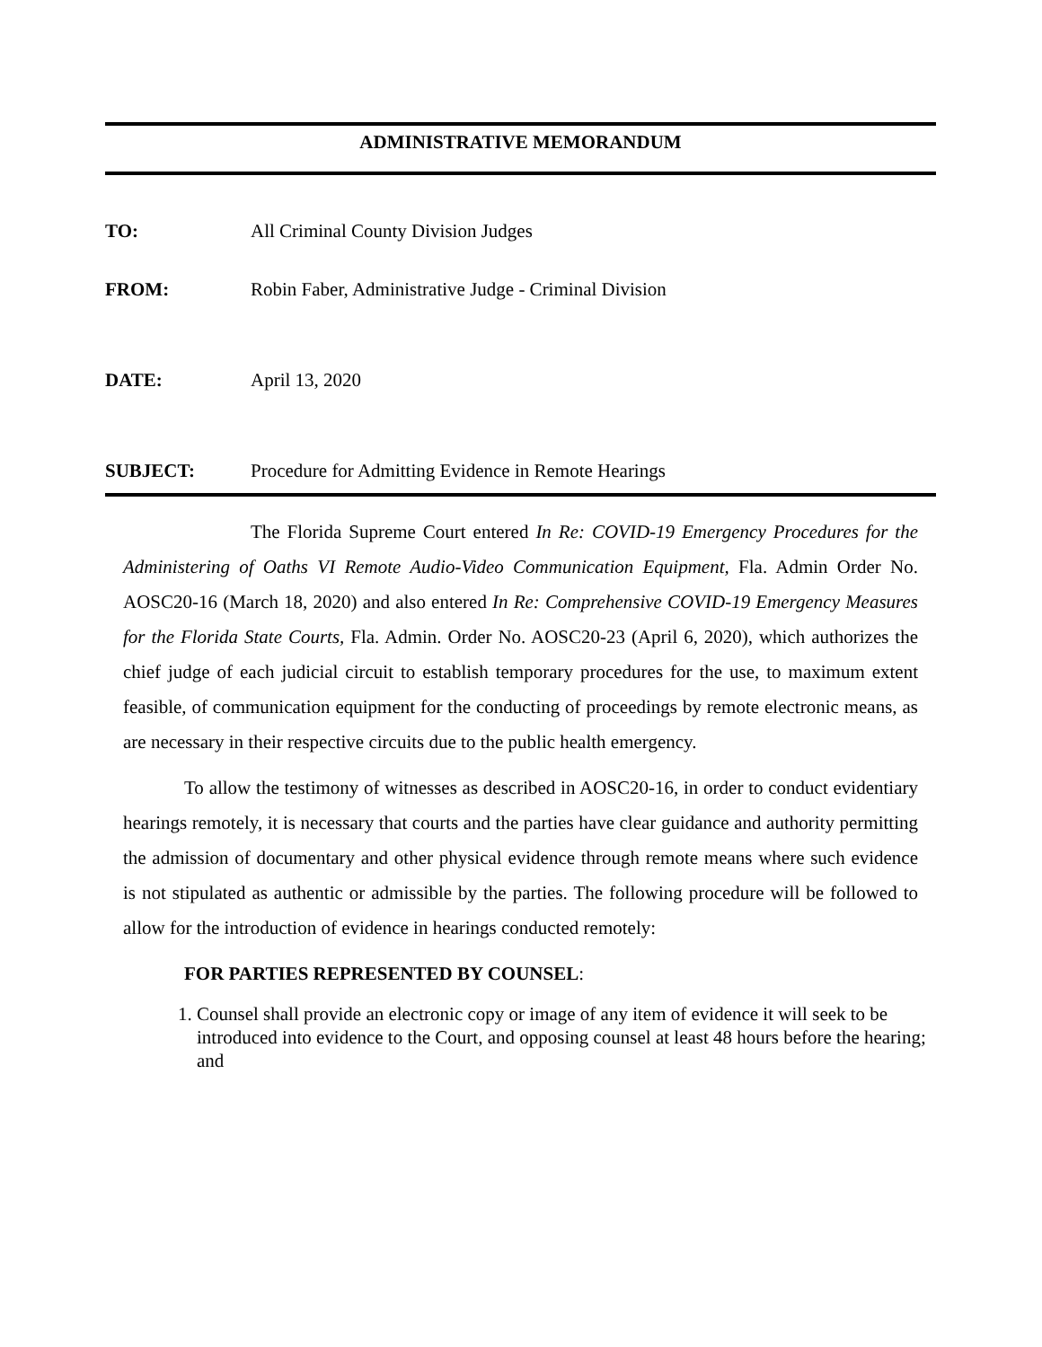ADMINISTRATIVE MEMORANDUM
TO: All Criminal County Division Judges
FROM: Robin Faber, Administrative Judge - Criminal Division
DATE: April 13, 2020
SUBJECT: Procedure for Admitting Evidence in Remote Hearings
The Florida Supreme Court entered In Re: COVID-19 Emergency Procedures for the Administering of Oaths VI Remote Audio-Video Communication Equipment, Fla. Admin Order No. AOSC20-16 (March 18, 2020) and also entered In Re: Comprehensive COVID-19 Emergency Measures for the Florida State Courts, Fla. Admin. Order No. AOSC20-23 (April 6, 2020), which authorizes the chief judge of each judicial circuit to establish temporary procedures for the use, to maximum extent feasible, of communication equipment for the conducting of proceedings by remote electronic means, as are necessary in their respective circuits due to the public health emergency.
To allow the testimony of witnesses as described in AOSC20-16, in order to conduct evidentiary hearings remotely, it is necessary that courts and the parties have clear guidance and authority permitting the admission of documentary and other physical evidence through remote means where such evidence is not stipulated as authentic or admissible by the parties. The following procedure will be followed to allow for the introduction of evidence in hearings conducted remotely:
FOR PARTIES REPRESENTED BY COUNSEL:
1. Counsel shall provide an electronic copy or image of any item of evidence it will seek to be introduced into evidence to the Court, and opposing counsel at least 48 hours before the hearing; and